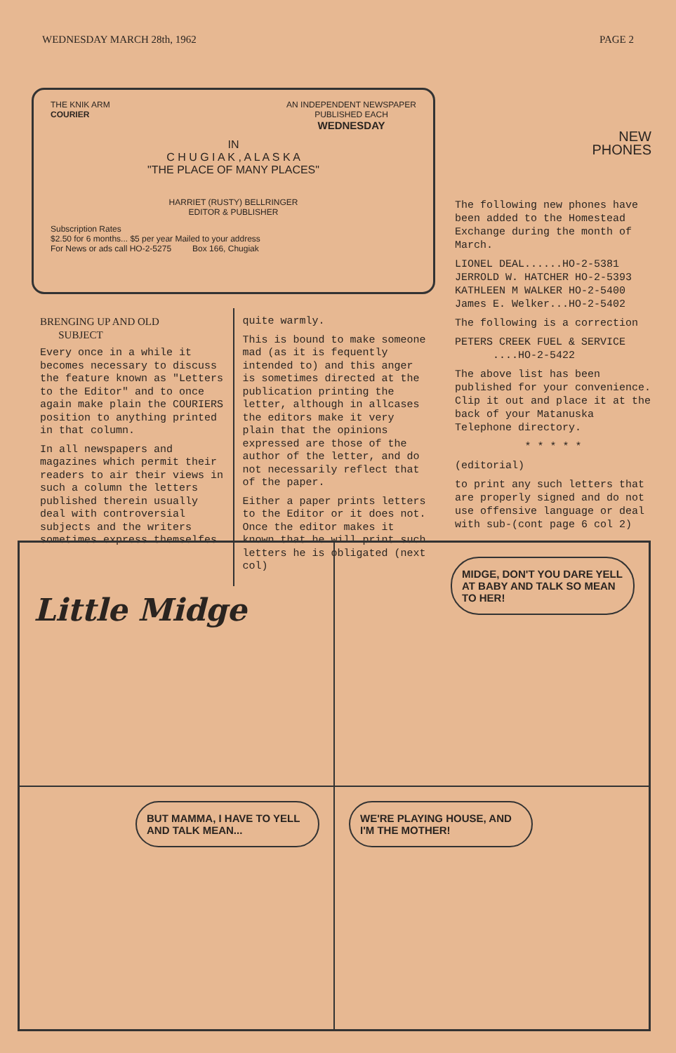WEDNESDAY MARCH 28th, 1962 PAGE 2
THE KNIK ARM
COURIER
AN INDEPENDENT NEWSPAPER
PUBLISHED EACH
WEDNESDAY
IN
C H U G I A K , A L A S K A
"THE PLACE OF MANY PLACES"
HARRIET (RUSTY) BELLRINGER
EDITOR & PUBLISHER
Subscription Rates
$2.50 for 6 months... $5 per year Mailed to your address
For News or ads call HO-2-5275 Box 166, Chugiak
BRENGING UP AND OLD
SUBJECT
Every once in a while it becomes necessary to discuss the feature known as "Letters to the Editor" and to once again make plain the COURIERS position to anything printed in that column.
In all newspapers and magazines which permit their readers to air their views in such a column the letters published therein usually deal with controversial subjects and the writers sometimes express themselfes
quite warmly.
This is bound to make someone mad (as it is fequently intended to) and this anger is sometimes directed at the publication printing the letter, although in allcases the editors make it very plain that the opinions expressed are those of the author of the letter, and do not necessarily reflect that of the paper.
Either a paper prints letters to the Editor or it does not. Once the editor makes it known that he will print such letters he is obligated (next col)
NEW
PHONES
The following new phones have been added to the Homestead Exchange during the month of March.
LIONEL DEAL......HO-2-5381
JERROLD W. HATCHER HO-2-5393
KATHLEEN M WALKER HO-2-5400
James E. Welker...HO-2-5402
The following is a correction
PETERS CREEK FUEL & SERVICE
....HO-2-5422
The above list has been published for your convenience. Clip it out and place it at the back of your Matanuska Telephone directory.
* * * * *
(editorial)
to print any such letters that are properly signed and do not use offensive language or deal with sub-(cont page 6 col 2)
Little Midge
MIDGE, DON'T YOU DARE YELL AT BABY AND TALK SO MEAN TO HER!
BUT MAMMA, I HAVE TO YELL AND TALK MEAN...
WE'RE PLAYING HOUSE, AND I'M THE MOTHER!